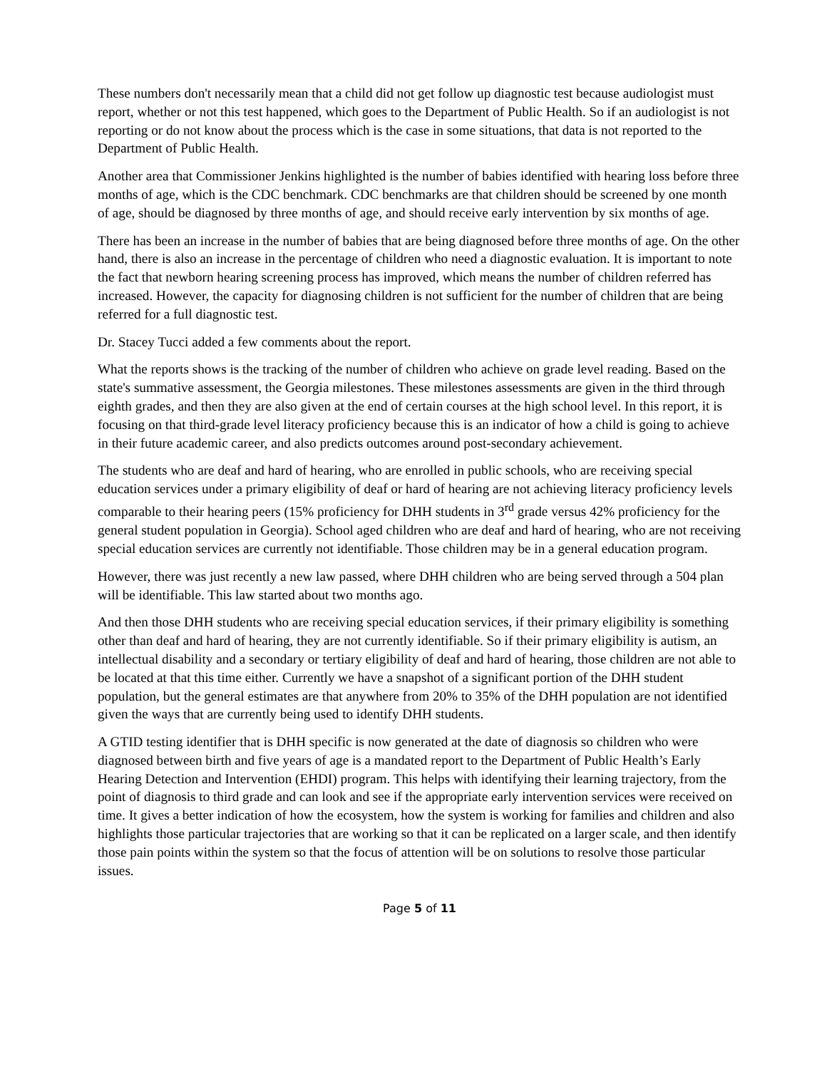These numbers don't necessarily mean that a child did not get follow up diagnostic test because audiologist must report, whether or not this test happened, which goes to the Department of Public Health. So if an audiologist is not reporting or do not know about the process which is the case in some situations, that data is not reported to the Department of Public Health.
Another area that Commissioner Jenkins highlighted is the number of babies identified with hearing loss before three months of age, which is the CDC benchmark. CDC benchmarks are that children should be screened by one month of age, should be diagnosed by three months of age, and should receive early intervention by six months of age.
There has been an increase in the number of babies that are being diagnosed before three months of age. On the other hand, there is also an increase in the percentage of children who need a diagnostic evaluation. It is important to note the fact that newborn hearing screening process has improved, which means the number of children referred has increased. However, the capacity for diagnosing children is not sufficient for the number of children that are being referred for a full diagnostic test.
Dr. Stacey Tucci added a few comments about the report.
What the reports shows is the tracking of the number of children who achieve on grade level reading. Based on the state's summative assessment, the Georgia milestones. These milestones assessments are given in the third through eighth grades, and then they are also given at the end of certain courses at the high school level. In this report, it is focusing on that third-grade level literacy proficiency because this is an indicator of how a child is going to achieve in their future academic career, and also predicts outcomes around post-secondary achievement.
The students who are deaf and hard of hearing, who are enrolled in public schools, who are receiving special education services under a primary eligibility of deaf or hard of hearing are not achieving literacy proficiency levels comparable to their hearing peers (15% proficiency for DHH students in 3<sup>rd</sup> grade versus 42% proficiency for the general student population in Georgia). School aged children who are deaf and hard of hearing, who are not receiving special education services are currently not identifiable. Those children may be in a general education program.
However, there was just recently a new law passed, where DHH children who are being served through a 504 plan will be identifiable. This law started about two months ago.
And then those DHH students who are receiving special education services, if their primary eligibility is something other than deaf and hard of hearing, they are not currently identifiable. So if their primary eligibility is autism, an intellectual disability and a secondary or tertiary eligibility of deaf and hard of hearing, those children are not able to be located at that this time either. Currently we have a snapshot of a significant portion of the DHH student population, but the general estimates are that anywhere from 20% to 35% of the DHH population are not identified given the ways that are currently being used to identify DHH students.
A GTID testing identifier that is DHH specific is now generated at the date of diagnosis so children who were diagnosed between birth and five years of age is a mandated report to the Department of Public Health’s Early Hearing Detection and Intervention (EHDI) program. This helps with identifying their learning trajectory, from the point of diagnosis to third grade and can look and see if the appropriate early intervention services were received on time. It gives a better indication of how the ecosystem, how the system is working for families and children and also highlights those particular trajectories that are working so that it can be replicated on a larger scale, and then identify those pain points within the system so that the focus of attention will be on solutions to resolve those particular issues.
Page 5 of 11